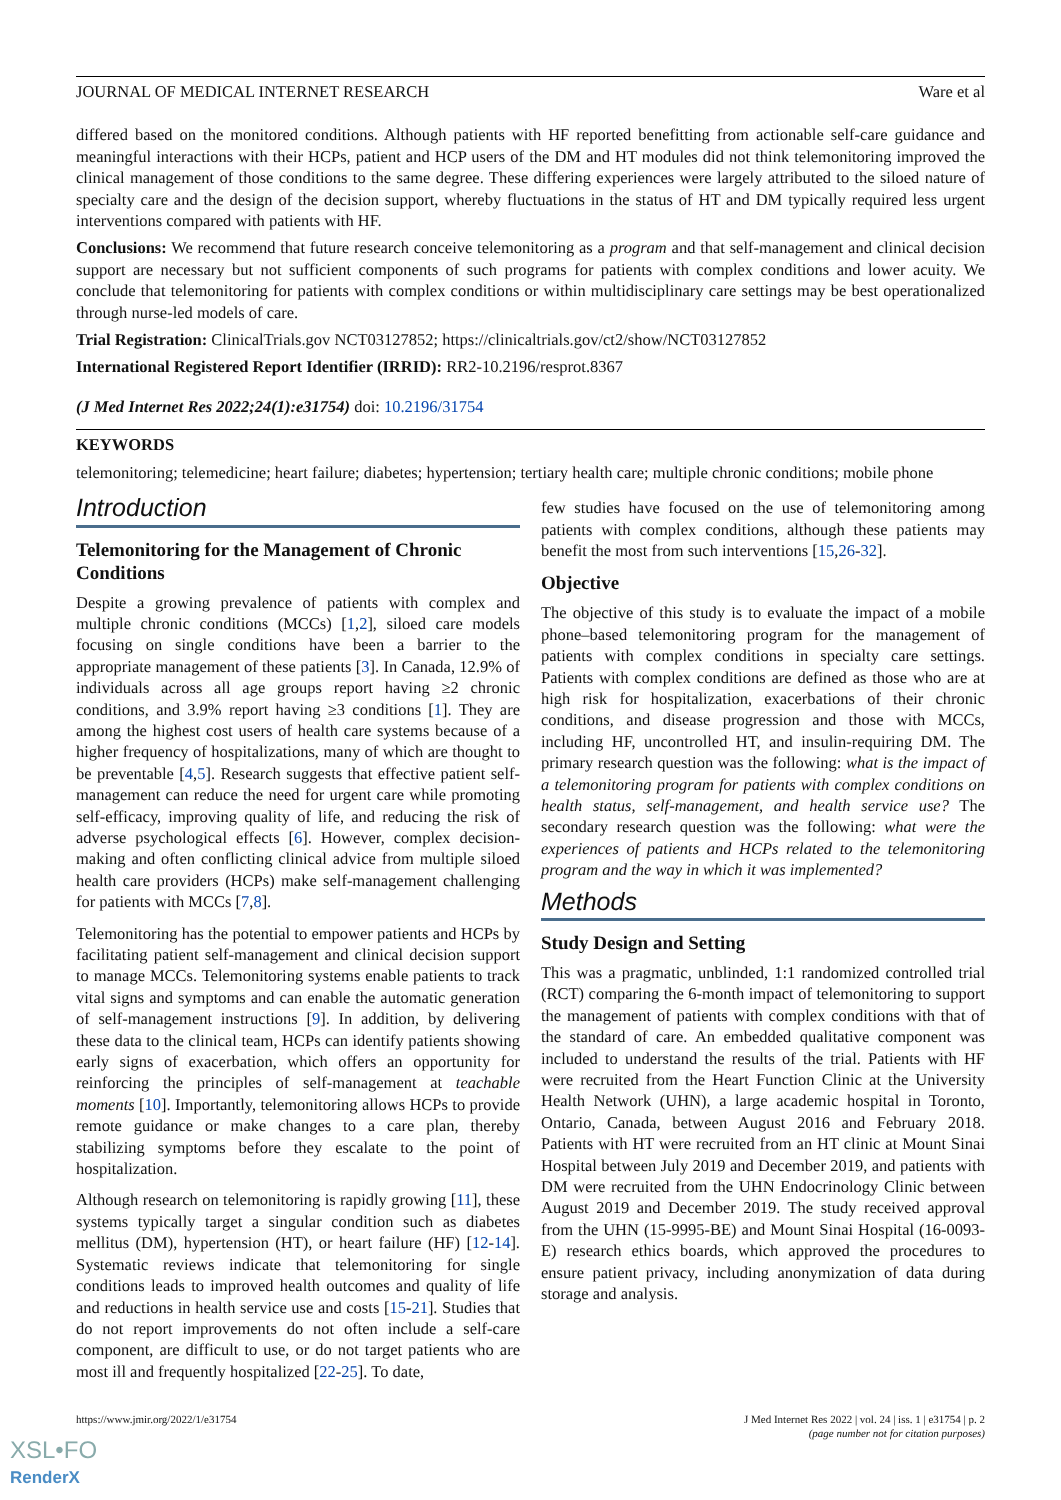JOURNAL OF MEDICAL INTERNET RESEARCH Ware et al
differed based on the monitored conditions. Although patients with HF reported benefitting from actionable self-care guidance and meaningful interactions with their HCPs, patient and HCP users of the DM and HT modules did not think telemonitoring improved the clinical management of those conditions to the same degree. These differing experiences were largely attributed to the siloed nature of specialty care and the design of the decision support, whereby fluctuations in the status of HT and DM typically required less urgent interventions compared with patients with HF.
Conclusions: We recommend that future research conceive telemonitoring as a program and that self-management and clinical decision support are necessary but not sufficient components of such programs for patients with complex conditions and lower acuity. We conclude that telemonitoring for patients with complex conditions or within multidisciplinary care settings may be best operationalized through nurse-led models of care.
Trial Registration: ClinicalTrials.gov NCT03127852; https://clinicaltrials.gov/ct2/show/NCT03127852
International Registered Report Identifier (IRRID): RR2-10.2196/resprot.8367
(J Med Internet Res 2022;24(1):e31754) doi: 10.2196/31754
KEYWORDS
telemonitoring; telemedicine; heart failure; diabetes; hypertension; tertiary health care; multiple chronic conditions; mobile phone
Introduction
Telemonitoring for the Management of Chronic Conditions
Despite a growing prevalence of patients with complex and multiple chronic conditions (MCCs) [1,2], siloed care models focusing on single conditions have been a barrier to the appropriate management of these patients [3]. In Canada, 12.9% of individuals across all age groups report having ≥2 chronic conditions, and 3.9% report having ≥3 conditions [1]. They are among the highest cost users of health care systems because of a higher frequency of hospitalizations, many of which are thought to be preventable [4,5]. Research suggests that effective patient self-management can reduce the need for urgent care while promoting self-efficacy, improving quality of life, and reducing the risk of adverse psychological effects [6]. However, complex decision-making and often conflicting clinical advice from multiple siloed health care providers (HCPs) make self-management challenging for patients with MCCs [7,8].
Telemonitoring has the potential to empower patients and HCPs by facilitating patient self-management and clinical decision support to manage MCCs. Telemonitoring systems enable patients to track vital signs and symptoms and can enable the automatic generation of self-management instructions [9]. In addition, by delivering these data to the clinical team, HCPs can identify patients showing early signs of exacerbation, which offers an opportunity for reinforcing the principles of self-management at teachable moments [10]. Importantly, telemonitoring allows HCPs to provide remote guidance or make changes to a care plan, thereby stabilizing symptoms before they escalate to the point of hospitalization.
Although research on telemonitoring is rapidly growing [11], these systems typically target a singular condition such as diabetes mellitus (DM), hypertension (HT), or heart failure (HF) [12-14]. Systematic reviews indicate that telemonitoring for single conditions leads to improved health outcomes and quality of life and reductions in health service use and costs [15-21]. Studies that do not report improvements do not often include a self-care component, are difficult to use, or do not target patients who are most ill and frequently hospitalized [22-25]. To date,
few studies have focused on the use of telemonitoring among patients with complex conditions, although these patients may benefit the most from such interventions [15,26-32].
Objective
The objective of this study is to evaluate the impact of a mobile phone–based telemonitoring program for the management of patients with complex conditions in specialty care settings. Patients with complex conditions are defined as those who are at high risk for hospitalization, exacerbations of their chronic conditions, and disease progression and those with MCCs, including HF, uncontrolled HT, and insulin-requiring DM. The primary research question was the following: what is the impact of a telemonitoring program for patients with complex conditions on health status, self-management, and health service use? The secondary research question was the following: what were the experiences of patients and HCPs related to the telemonitoring program and the way in which it was implemented?
Methods
Study Design and Setting
This was a pragmatic, unblinded, 1:1 randomized controlled trial (RCT) comparing the 6-month impact of telemonitoring to support the management of patients with complex conditions with that of the standard of care. An embedded qualitative component was included to understand the results of the trial. Patients with HF were recruited from the Heart Function Clinic at the University Health Network (UHN), a large academic hospital in Toronto, Ontario, Canada, between August 2016 and February 2018. Patients with HT were recruited from an HT clinic at Mount Sinai Hospital between July 2019 and December 2019, and patients with DM were recruited from the UHN Endocrinology Clinic between August 2019 and December 2019. The study received approval from the UHN (15-9995-BE) and Mount Sinai Hospital (16-0093-E) research ethics boards, which approved the procedures to ensure patient privacy, including anonymization of data during storage and analysis.
https://www.jmir.org/2022/1/e31754 J Med Internet Res 2022 | vol. 24 | iss. 1 | e31754 | p. 2
(page number not for citation purposes)
XSL•FO
RenderX